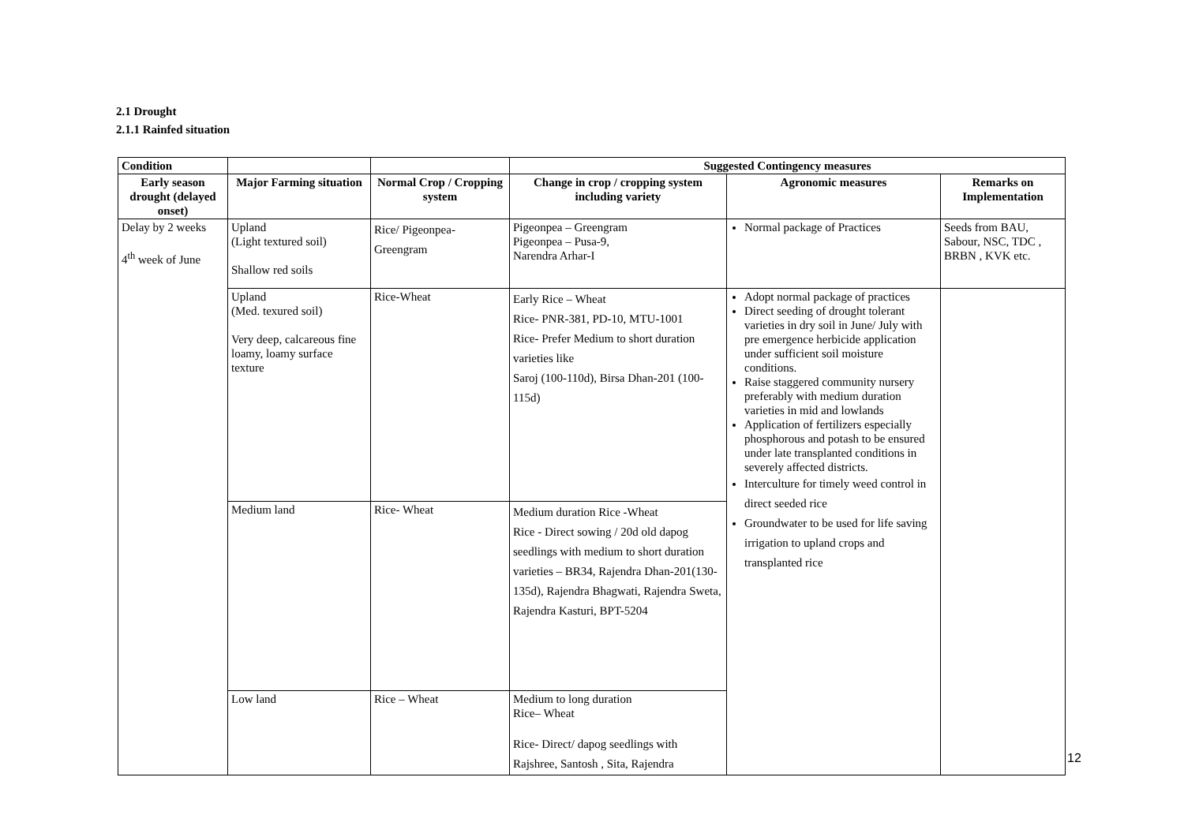2.1 Drought
2.1.1 Rainfed situation
| Condition | | | Suggested Contingency measures | | |
| --- | --- | --- | --- | --- | --- |
| Early season drought (delayed onset) | Major Farming situation | Normal Crop / Cropping system | Change in crop / cropping system including variety | Agronomic measures | Remarks on Implementation |
| Delay by 2 weeks 4<sup>th</sup> week of June | Upland (Light textured soil) Shallow red soils | Rice/ Pigeonpea- Greengram | Pigeonpea – Greengram Pigeonpea – Pusa-9, Narendra Arhar-I | Normal package of Practices | Seeds from BAU, Sabour, NSC, TDC , BRBN , KVK etc. |
| | Upland (Med. texured soil) Very deep, calcareous fine loamy, loamy surface texture | Rice-Wheat | Early Rice – Wheat Rice- PNR-381, PD-10, MTU-1001 Rice- Prefer Medium to short duration varieties like Saroj (100-110d), Birsa Dhan-201 (100-115d) | Adopt normal package of practices Direct seeding of drought tolerant varieties in dry soil in June/ July with pre emergence herbicide application under sufficient soil moisture conditions. Raise staggered community nursery preferably with medium duration varieties in mid and lowlands Application of fertilizers especially phosphorous and potash to be ensured under late transplanted conditions in severely affected districts. Interculture for timely weed control in direct seeded rice Groundwater to be used for life saving irrigation to upland crops and transplanted rice | |
| | Medium land | Rice- Wheat | Medium duration Rice -Wheat Rice - Direct sowing / 20d old dapog seedlings with medium to short duration varieties – BR34, Rajendra Dhan-201(130-135d), Rajendra Bhagwati, Rajendra Sweta, Rajendra Kasturi, BPT-5204 | | |
| | Low land | Rice – Wheat | Medium to long duration Rice– Wheat Rice- Direct/ dapog seedlings with Rajshree, Santosh , Sita, Rajendra | | |
12